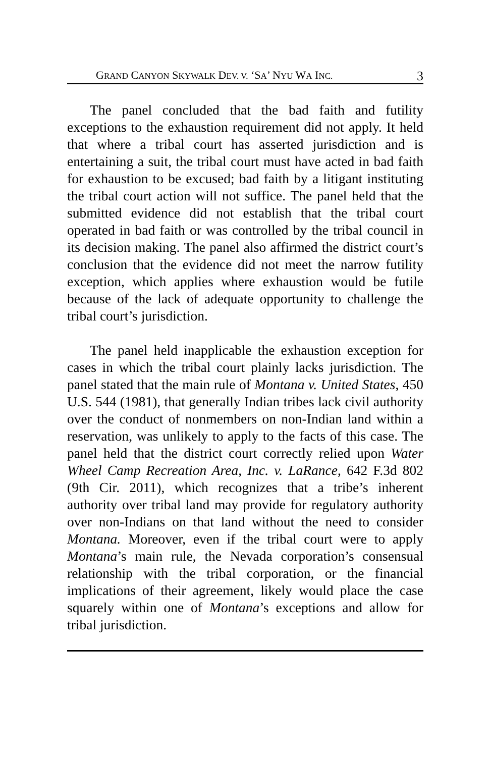GRAND CANYON SKYWALK DEV. V. ‘SA’ NYU WA INC. 3
The panel concluded that the bad faith and futility exceptions to the exhaustion requirement did not apply. It held that where a tribal court has asserted jurisdiction and is entertaining a suit, the tribal court must have acted in bad faith for exhaustion to be excused; bad faith by a litigant instituting the tribal court action will not suffice. The panel held that the submitted evidence did not establish that the tribal court operated in bad faith or was controlled by the tribal council in its decision making. The panel also affirmed the district court’s conclusion that the evidence did not meet the narrow futility exception, which applies where exhaustion would be futile because of the lack of adequate opportunity to challenge the tribal court’s jurisdiction.
The panel held inapplicable the exhaustion exception for cases in which the tribal court plainly lacks jurisdiction. The panel stated that the main rule of Montana v. United States, 450 U.S. 544 (1981), that generally Indian tribes lack civil authority over the conduct of nonmembers on non-Indian land within a reservation, was unlikely to apply to the facts of this case. The panel held that the district court correctly relied upon Water Wheel Camp Recreation Area, Inc. v. LaRance, 642 F.3d 802 (9th Cir. 2011), which recognizes that a tribe’s inherent authority over tribal land may provide for regulatory authority over non-Indians on that land without the need to consider Montana. Moreover, even if the tribal court were to apply Montana’s main rule, the Nevada corporation’s consensual relationship with the tribal corporation, or the financial implications of their agreement, likely would place the case squarely within one of Montana’s exceptions and allow for tribal jurisdiction.